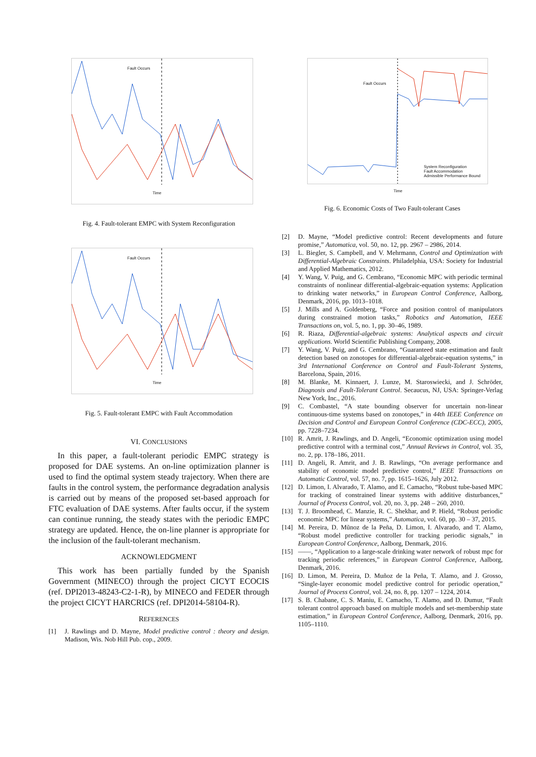Fault Occurs
Time
Fig. 4. Fault-tolerant EMPC with System Reconfiguration
Fault Occurs
Time
Fig. 5. Fault-tolerant EMPC with Fault Accommodation
VI. CONCLUSIONS
In this paper, a fault-tolerant periodic EMPC strategy is proposed for DAE systems. An on-line optimization planner is used to find the optimal system steady trajectory. When there are faults in the control system, the performance degradation analysis is carried out by means of the proposed set-based approach for FTC evaluation of DAE systems. After faults occur, if the system can continue running, the steady states with the periodic EMPC strategy are updated. Hence, the on-line planner is appropriate for the inclusion of the fault-tolerant mechanism.
ACKNOWLEDGMENT
This work has been partially funded by the Spanish Government (MINECO) through the project CICYT ECOCIS (ref. DPI2013-48243-C2-1-R), by MINECO and FEDER through the project CICYT HARCRICS (ref. DPI2014-58104-R).
REFERENCES
[1] J. Rawlings and D. Mayne, Model predictive control : theory and design. Madison, Wis. Nob Hill Pub. cop., 2009.
Fault Occurs
System Reconfiguration
Fault Accommodation
Admissible Performance Bound
Time
Fig. 6. Economic Costs of Two Fault-tolerant Cases
[2] D. Mayne, “Model predictive control: Recent developments and future promise,” Automatica, vol. 50, no. 12, pp. 2967 – 2986, 2014.
[3] L. Biegler, S. Campbell, and V. Mehrmann, Control and Optimization with Differential-Algebraic Constraints. Philadelphia, USA: Society for Industrial and Applied Mathematics, 2012.
[4] Y. Wang, V. Puig, and G. Cembrano, “Economic MPC with periodic terminal constraints of nonlinear differential-algebraic-equation systems: Application to drinking water networks,” in European Control Conference, Aalborg, Denmark, 2016, pp. 1013–1018.
[5] J. Mills and A. Goldenberg, “Force and position control of manipulators during constrained motion tasks,” Robotics and Automation, IEEE Transactions on, vol. 5, no. 1, pp. 30–46, 1989.
[6] R. Riaza, Differential-algebraic systems: Analytical aspects and circuit applications. World Scientific Publishing Company, 2008.
[7] Y. Wang, V. Puig, and G. Cembrano, “Guaranteed state estimation and fault detection based on zonotopes for differential-algebraic-equation systems,” in 3rd International Conference on Control and Fault-Tolerant Systems, Barcelona, Spain, 2016.
[8] M. Blanke, M. Kinnaert, J. Lunze, M. Staroswiecki, and J. Schröder, Diagnosis and Fault-Tolerant Control. Secaucus, NJ, USA: Springer-Verlag New York, Inc., 2016.
[9] C. Combastel, “A state bounding observer for uncertain non-linear continuous-time systems based on zonotopes,” in 44th IEEE Conference on Decision and Control and European Control Conference (CDC-ECC), 2005, pp. 7228–7234.
[10] R. Amrit, J. Rawlings, and D. Angeli, “Economic optimization using model predictive control with a terminal cost,” Annual Reviews in Control, vol. 35, no. 2, pp. 178–186, 2011.
[11] D. Angeli, R. Amrit, and J. B. Rawlings, “On average performance and stability of economic model predictive control,” IEEE Transactions on Automatic Control, vol. 57, no. 7, pp. 1615–1626, July 2012.
[12] D. Limon, I. Alvarado, T. Alamo, and E. Camacho, “Robust tube-based MPC for tracking of constrained linear systems with additive disturbances,” Journal of Process Control, vol. 20, no. 3, pp. 248 – 260, 2010.
[13] T. J. Broomhead, C. Manzie, R. C. Shekhar, and P. Hield, “Robust periodic economic MPC for linear systems,” Automatica, vol. 60, pp. 30 – 37, 2015.
[14] M. Pereira, D. Mũnoz de la Peña, D. Limon, I. Alvarado, and T. Alamo, “Robust model predictive controller for tracking periodic signals,” in European Control Conference, Aalborg, Denmark, 2016.
[15] ——, “Application to a large-scale drinking water network of robust mpc for tracking periodic references,” in European Control Conference, Aalborg, Denmark, 2016.
[16] D. Limon, M. Pereira, D. Muñoz de la Peña, T. Alamo, and J. Grosso, “Single-layer economic model predictive control for periodic operation,” Journal of Process Control, vol. 24, no. 8, pp. 1207 – 1224, 2014.
[17] S. B. Chabane, C. S. Maniu, E. Camacho, T. Alamo, and D. Dumur, “Fault tolerant control approach based on multiple models and set-membership state estimation,” in European Control Conference, Aalborg, Denmark, 2016, pp. 1105–1110.